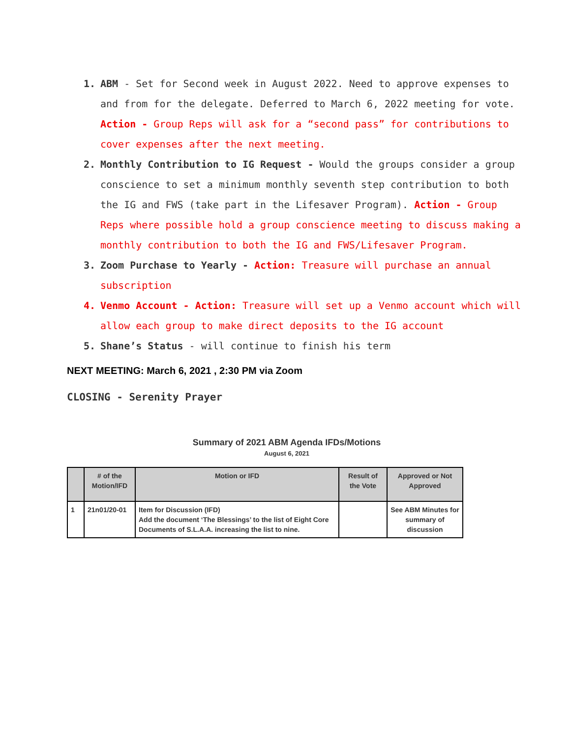1. ABM - Set for Second week in August 2022. Need to approve expenses to and from for the delegate. Deferred to March 6, 2022 meeting for vote. Action - Group Reps will ask for a “second pass” for contributions to cover expenses after the next meeting.
2. Monthly Contribution to IG Request - Would the groups consider a group conscience to set a minimum monthly seventh step contribution to both the IG and FWS (take part in the Lifesaver Program). Action - Group Reps where possible hold a group conscience meeting to discuss making a monthly contribution to both the IG and FWS/Lifesaver Program.
3. Zoom Purchase to Yearly - Action: Treasure will purchase an annual subscription
4. Venmo Account - Action: Treasure will set up a Venmo account which will allow each group to make direct deposits to the IG account
5. Shane’s Status - will continue to finish his term
NEXT MEETING: March 6, 2021 , 2:30 PM via Zoom
CLOSING - Serenity Prayer
Summary of 2021 ABM Agenda IFDs/Motions
August 6, 2021
| | # of the Motion/IFD | Motion or IFD | Result of the Vote | Approved or Not Approved |
| --- | --- | --- | --- | --- |
| 1 | 21n01/20-01 | Item for Discussion (IFD) Add the document ‘The Blessings’ to the list of Eight Core Documents of S.L.A.A. increasing the list to nine. | | See ABM Minutes for summary of discussion |